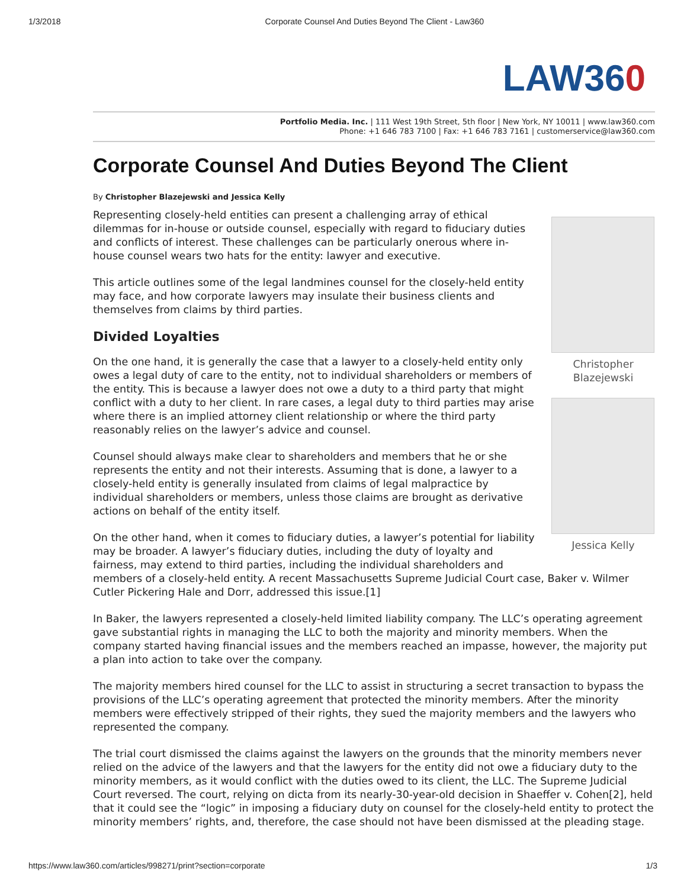1/3/2018 Corporate Counsel And Duties Beyond The Client - Law360
LAW360
Portfolio Media. Inc. | 111 West 19th Street, 5th floor | New York, NY 10011 | www.law360.com
Phone: +1 646 783 7100 | Fax: +1 646 783 7161 | customerservice@law360.com
Corporate Counsel And Duties Beyond The Client
By Christopher Blazejewski and Jessica Kelly
Christopher
Blazejewski
Jessica Kelly
Representing closely-held entities can present a challenging array of ethical dilemmas for in-house or outside counsel, especially with regard to fiduciary duties and conflicts of interest. These challenges can be particularly onerous where in-house counsel wears two hats for the entity: lawyer and executive.
This article outlines some of the legal landmines counsel for the closely-held entity may face, and how corporate lawyers may insulate their business clients and themselves from claims by third parties.
Divided Loyalties
On the one hand, it is generally the case that a lawyer to a closely-held entity only owes a legal duty of care to the entity, not to individual shareholders or members of the entity. This is because a lawyer does not owe a duty to a third party that might conflict with a duty to her client. In rare cases, a legal duty to third parties may arise where there is an implied attorney client relationship or where the third party reasonably relies on the lawyer’s advice and counsel.
Counsel should always make clear to shareholders and members that he or she represents the entity and not their interests. Assuming that is done, a lawyer to a closely-held entity is generally insulated from claims of legal malpractice by individual shareholders or members, unless those claims are brought as derivative actions on behalf of the entity itself.
On the other hand, when it comes to fiduciary duties, a lawyer’s potential for liability may be broader. A lawyer’s fiduciary duties, including the duty of loyalty and fairness, may extend to third parties, including the individual shareholders and members of a closely-held entity. A recent Massachusetts Supreme Judicial Court case, Baker v. Wilmer Cutler Pickering Hale and Dorr, addressed this issue.[1]
In Baker, the lawyers represented a closely-held limited liability company. The LLC’s operating agreement gave substantial rights in managing the LLC to both the majority and minority members. When the company started having financial issues and the members reached an impasse, however, the majority put a plan into action to take over the company.
The majority members hired counsel for the LLC to assist in structuring a secret transaction to bypass the provisions of the LLC’s operating agreement that protected the minority members. After the minority members were effectively stripped of their rights, they sued the majority members and the lawyers who represented the company.
The trial court dismissed the claims against the lawyers on the grounds that the minority members never relied on the advice of the lawyers and that the lawyers for the entity did not owe a fiduciary duty to the minority members, as it would conflict with the duties owed to its client, the LLC. The Supreme Judicial Court reversed. The court, relying on dicta from its nearly-30-year-old decision in Shaeffer v. Cohen[2], held that it could see the “logic” in imposing a fiduciary duty on counsel for the closely-held entity to protect the minority members’ rights, and, therefore, the case should not have been dismissed at the pleading stage.
https://www.law360.com/articles/998271/print?section=corporate 1/3